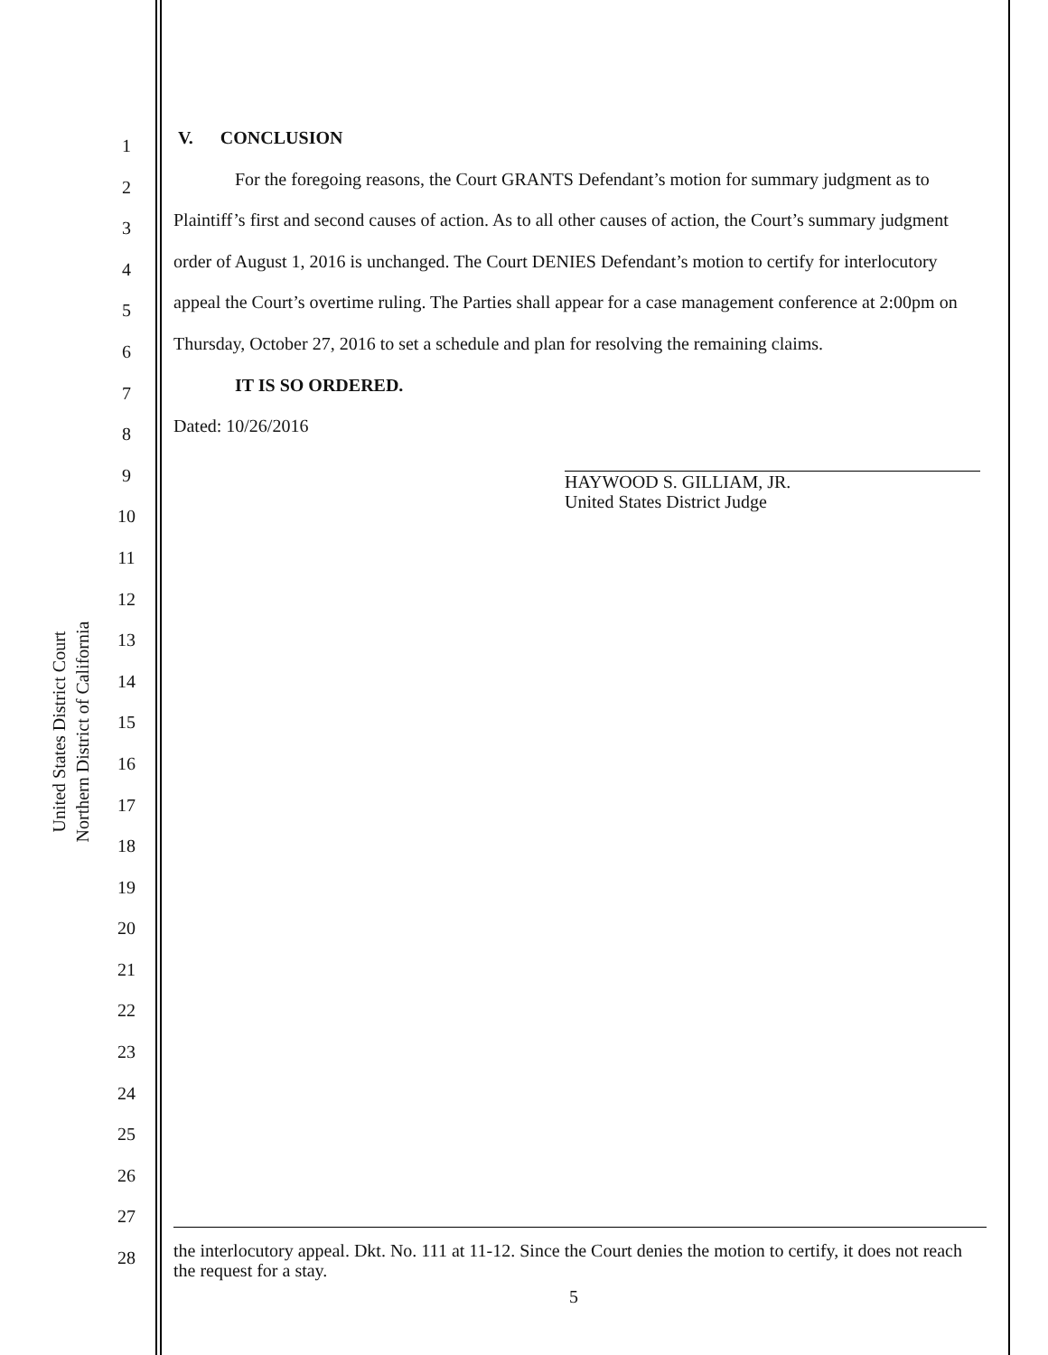United States District Court
Northern District of California
1
2
3
4
5
6
7
8
9
10
11
12
13
14
15
16
17
18
19
20
21
22
23
24
25
26
27
28
V. CONCLUSION
For the foregoing reasons, the Court GRANTS Defendant’s motion for summary judgment as to Plaintiff’s first and second causes of action. As to all other causes of action, the Court’s summary judgment order of August 1, 2016 is unchanged. The Court DENIES Defendant’s motion to certify for interlocutory appeal the Court’s overtime ruling. The Parties shall appear for a case management conference at 2:00pm on Thursday, October 27, 2016 to set a schedule and plan for resolving the remaining claims.
IT IS SO ORDERED.
Dated: 10/26/2016
HAYWOOD S. GILLIAM, JR.
United States District Judge
the interlocutory appeal. Dkt. No. 111 at 11-12. Since the Court denies the motion to certify, it does not reach the request for a stay.
5